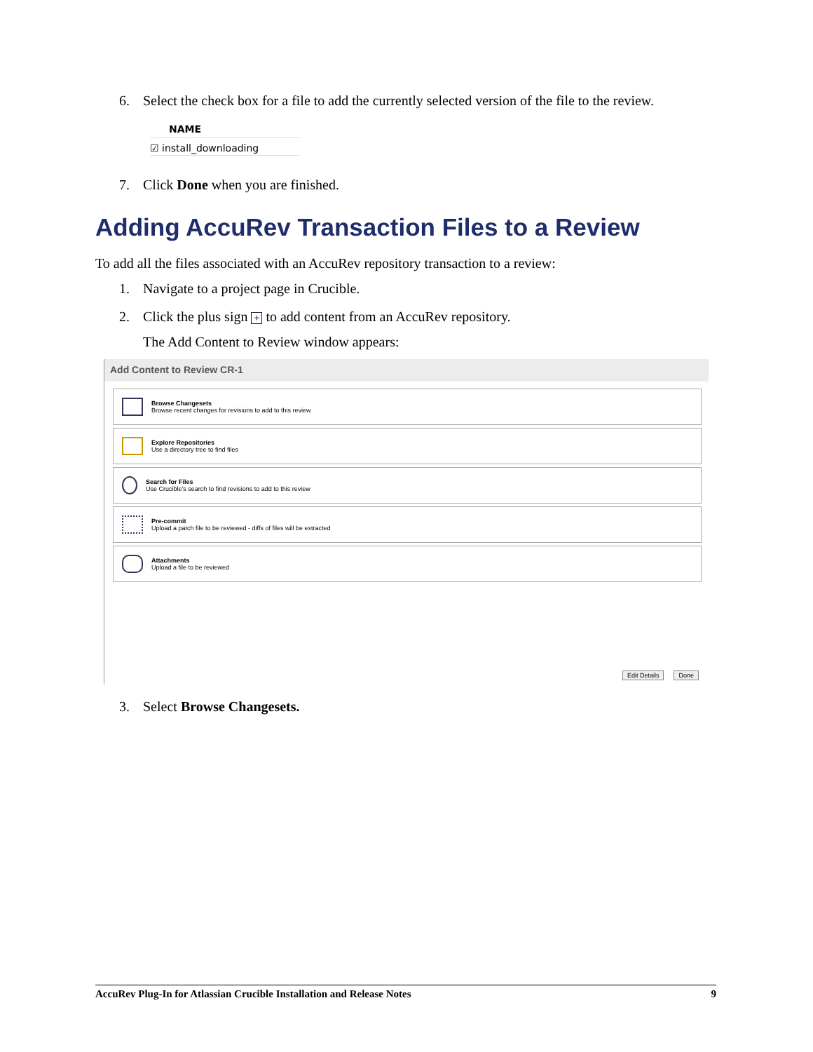6. Select the check box for a file to add the currently selected version of the file to the review.
NAME
☑ install_downloading
7. Click Done when you are finished.
Adding AccuRev Transaction Files to a Review
To add all the files associated with an AccuRev repository transaction to a review:
1. Navigate to a project page in Crucible.
2. Click the plus sign + to add content from an AccuRev repository.
The Add Content to Review window appears:
Add Content to Review CR-1
Browse Changesets
Browse recent changes for revisions to add to this review
Explore Repositories
Use a directory tree to find files
Search for Files
Use Crucible's search to find revisions to add to this review
Pre-commit
Upload a patch file to be reviewed - diffs of files will be extracted
Attachments
Upload a file to be reviewed
Edit Details Done
3. Select Browse Changesets.
AccuRev Plug-In for Atlassian Crucible Installation and Release Notes 9